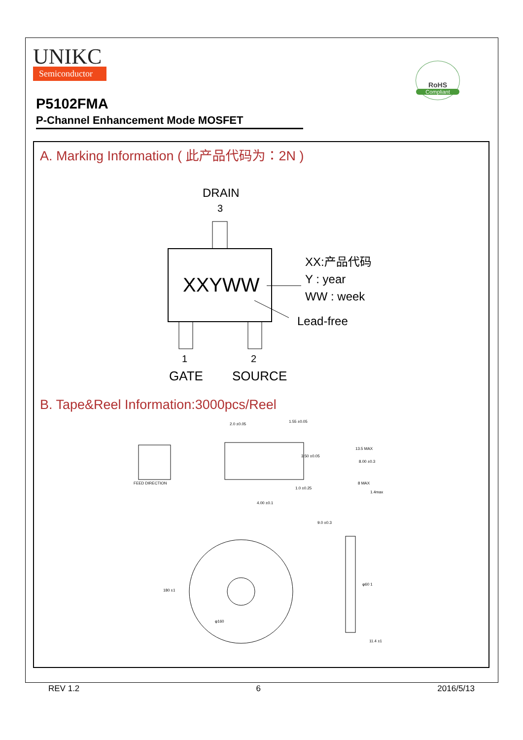UNIKC
Semiconductor
RoHS
Compliant
P5102FMA
P-Channel Enhancement Mode MOSFET
A. Marking Information ( 此产品代码为：2N )
DRAIN
3
XXYWW
XX:产品代码
Y : year
WW : week
Lead-free
1
2
GATE
SOURCE
B. Tape&Reel Information:3000pcs/Reel
FEED DIRECTION
2.0 ±0.05
1.55 ±0.05
3.50 ±0.05
1.0 ±0.25
4.00 ±0.1
13.5 MAX
8.00 ±0.3
8 MAX
1.4max
9.0 ±0.3
180 ±1
φ160
φ60 1
11.4 ±1
REV 1.2 6 2016/5/13